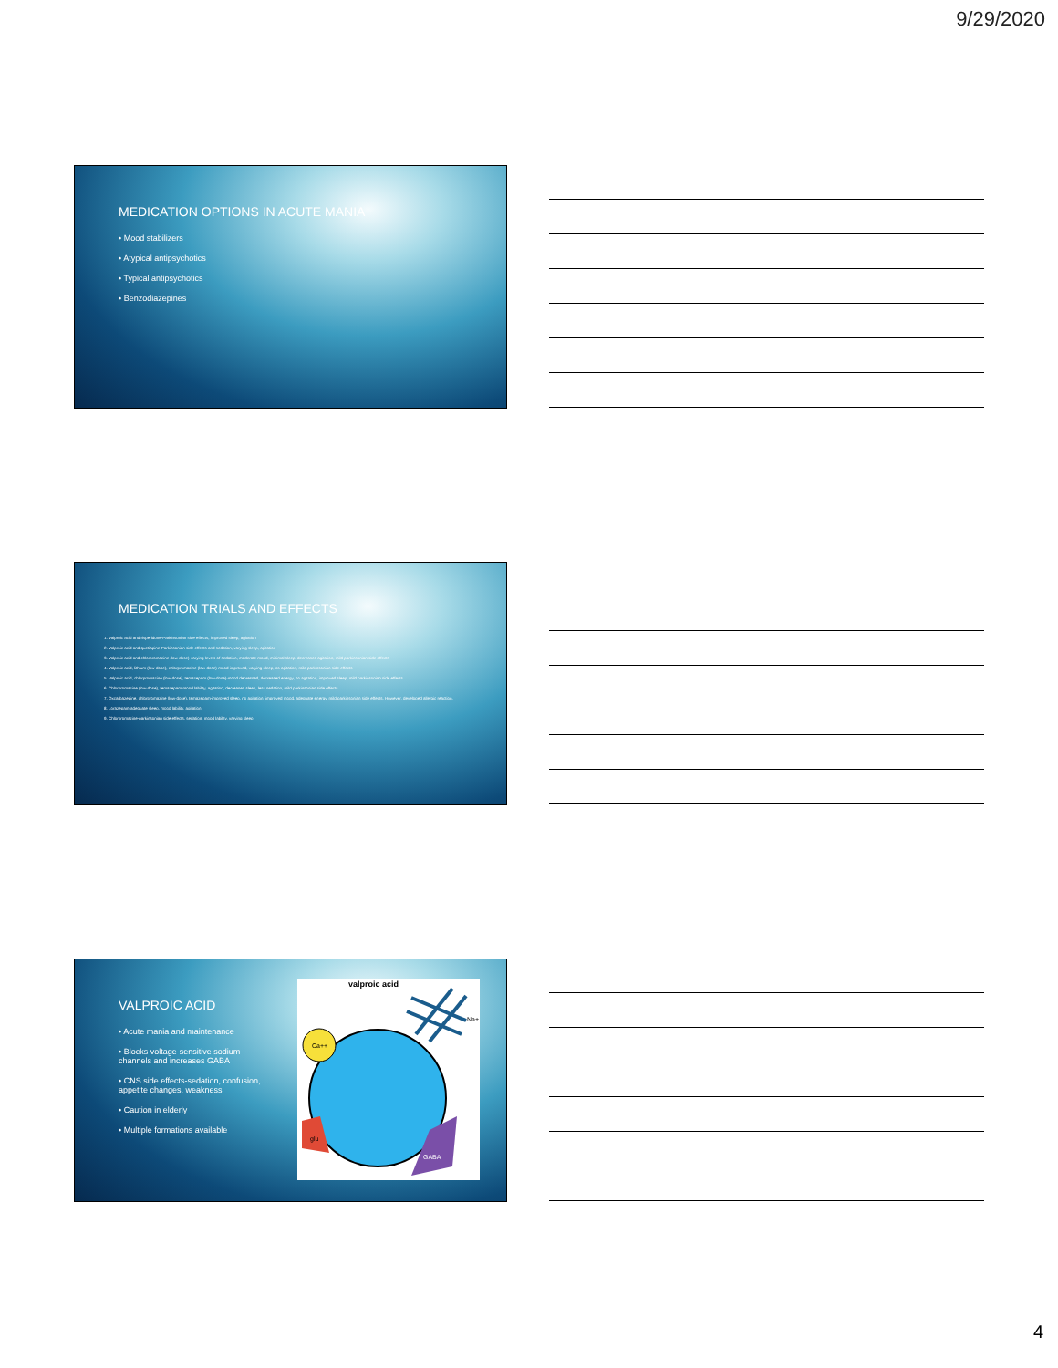9/29/2020
MEDICATION OPTIONS IN ACUTE MANIA
• Mood stabilizers
• Atypical antipsychotics
• Typical antipsychotics
• Benzodiazepines
MEDICATION TRIALS AND EFFECTS
1. Valproic acid and risperidone-Parkinsonian side effects, improved sleep, agitation
2. Valproic acid and quetiapine-Parkinsonian side effects and sedation, varying sleep, agitation
3. Valproic acid and chlorpromazine (low-dose)-varying levels of sedation, moderate mood, minimal sleep, decreased agitation, mild parkinsonian side effects
4. Valproic acid, lithium (low-dose), chlorpromazine (low-dose)-mood improved, varying sleep, no agitation, mild parkinsonian side effects
5. Valproic acid, chlorpromazine (low-dose), temazepam (low-dose)-mood depressed, decreased energy, no agitation, improved sleep, mild parkinsonian side effects
6. Chlorpromazine (low-dose), temazepam-mood lability, agitation, decreased sleep, less sedation, mild parkinsonian side effects
7. Oxcarbazepine, chlorpromazine (low-dose), temazepam-improved sleep, no agitation, improved mood, adequate energy, mild parkinsonian side effects. However, developed allergic reaction.
8. Lorazepam-adequate sleep, mood lability, agitation
9. Chlorpromazine-parkinsonian side effects, sedation, mood lability, varying sleep
VALPROIC ACID
• Acute mania and maintenance
• Blocks voltage-sensitive sodium channels and increases GABA
• CNS side effects-sedation, confusion, appetite changes, weakness
• Caution in elderly
• Multiple formations available
valproic acid
Ca++
Na+
glu
GABA
4